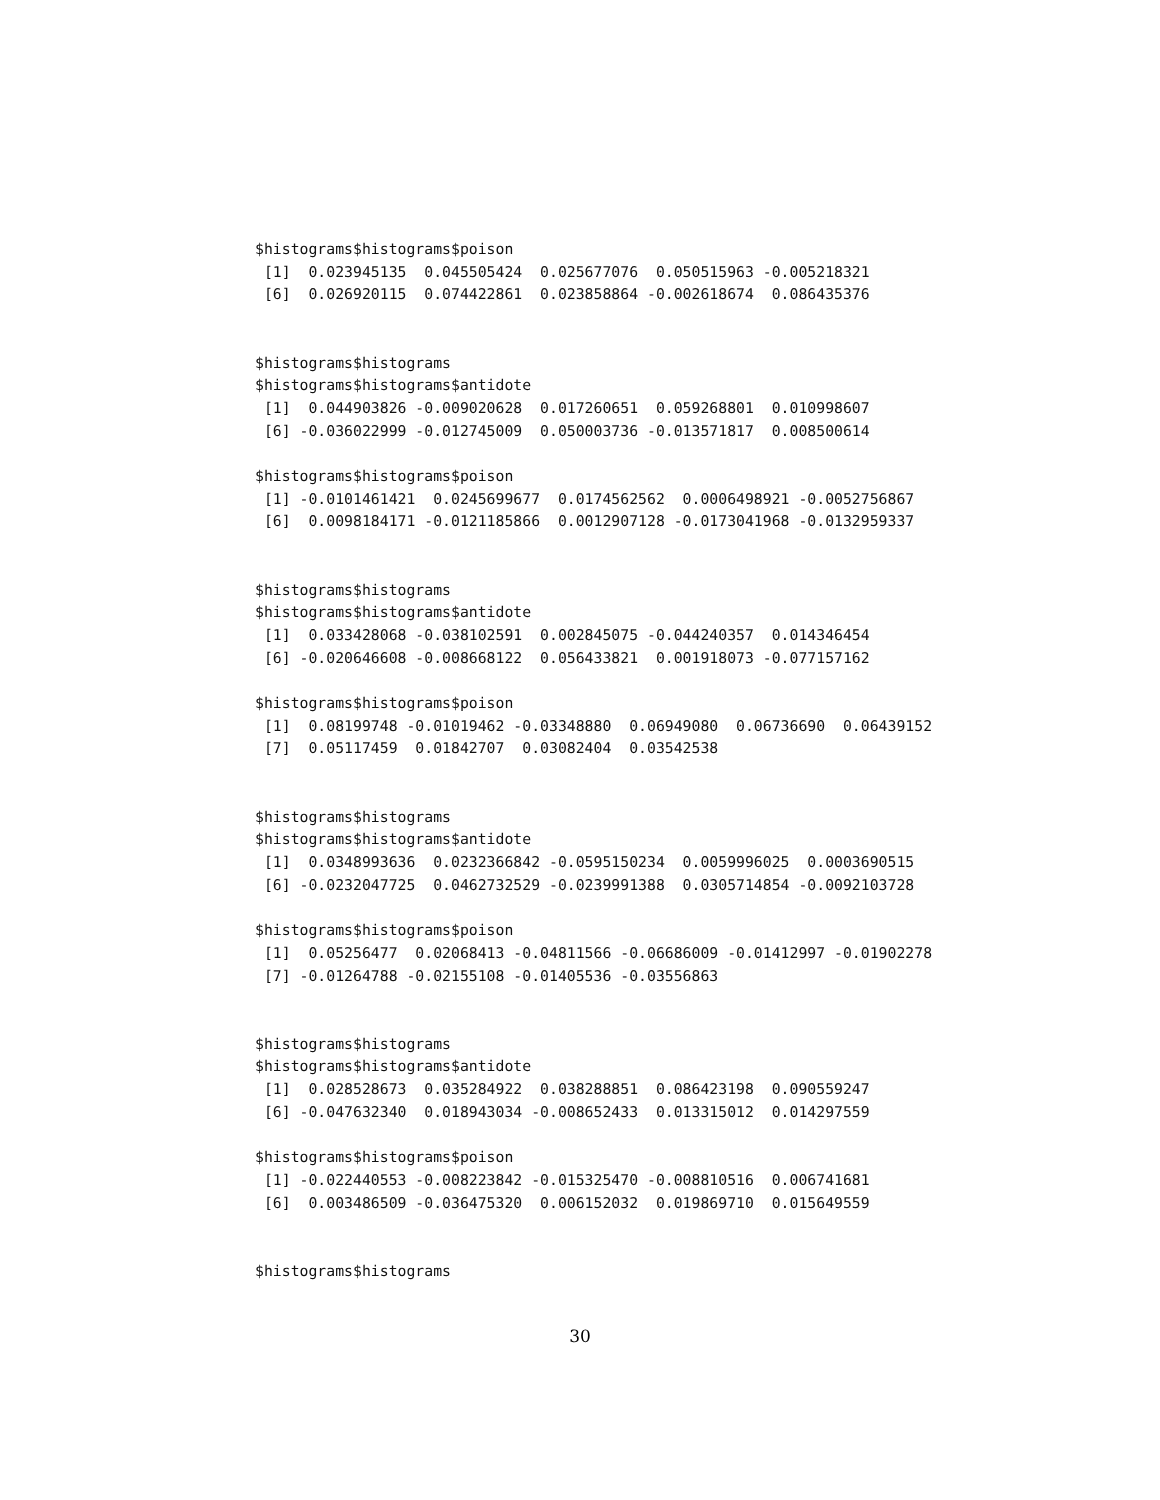$histograms$histograms$poison
 [1]  0.023945135  0.045505424  0.025677076  0.050515963 -0.005218321
 [6]  0.026920115  0.074422861  0.023858864 -0.002618674  0.086435376


$histograms$histograms
$histograms$histograms$antidote
 [1]  0.044903826 -0.009020628  0.017260651  0.059268801  0.010998607
 [6] -0.036022999 -0.012745009  0.050003736 -0.013571817  0.008500614

$histograms$histograms$poison
 [1] -0.0101461421  0.0245699677  0.0174562562  0.0006498921 -0.0052756867
 [6]  0.0098184171 -0.0121185866  0.0012907128 -0.0173041968 -0.0132959337


$histograms$histograms
$histograms$histograms$antidote
 [1]  0.033428068 -0.038102591  0.002845075 -0.044240357  0.014346454
 [6] -0.020646608 -0.008668122  0.056433821  0.001918073 -0.077157162

$histograms$histograms$poison
 [1]  0.08199748 -0.01019462 -0.03348880  0.06949080  0.06736690  0.06439152
 [7]  0.05117459  0.01842707  0.03082404  0.03542538


$histograms$histograms
$histograms$histograms$antidote
 [1]  0.0348993636  0.0232366842 -0.0595150234  0.0059996025  0.0003690515
 [6] -0.0232047725  0.0462732529 -0.0239991388  0.0305714854 -0.0092103728

$histograms$histograms$poison
 [1]  0.05256477  0.02068413 -0.04811566 -0.06686009 -0.01412997 -0.01902278
 [7] -0.01264788 -0.02155108 -0.01405536 -0.03556863


$histograms$histograms
$histograms$histograms$antidote
 [1]  0.028528673  0.035284922  0.038288851  0.086423198  0.090559247
 [6] -0.047632340  0.018943034 -0.008652433  0.013315012  0.014297559

$histograms$histograms$poison
 [1] -0.022440553 -0.008223842 -0.015325470 -0.008810516  0.006741681
 [6]  0.003486509 -0.036475320  0.006152032  0.019869710  0.015649559


$histograms$histograms
30